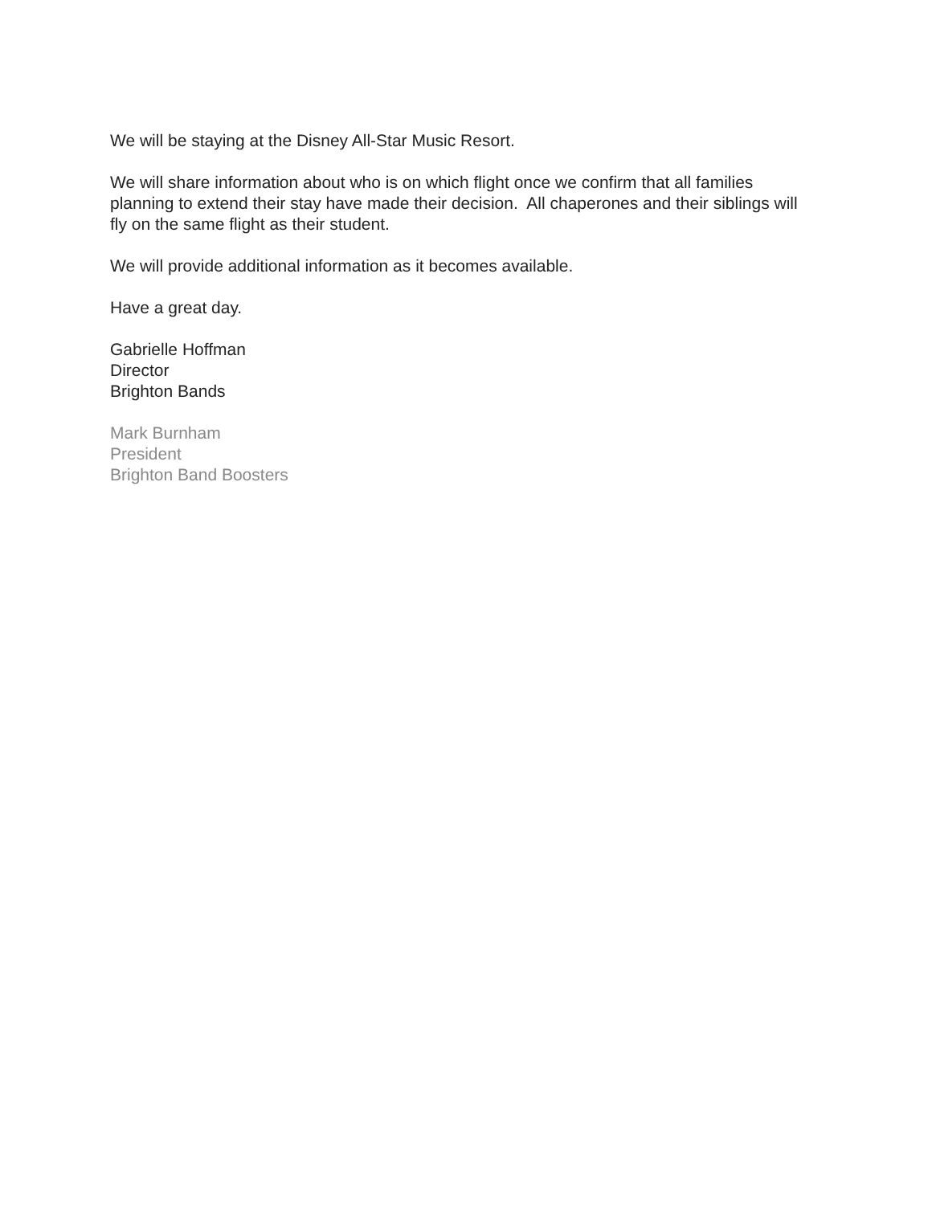We will be staying at the Disney All-Star Music Resort.
We will share information about who is on which flight once we confirm that all families planning to extend their stay have made their decision. All chaperones and their siblings will fly on the same flight as their student.
We will provide additional information as it becomes available.
Have a great day.
Gabrielle Hoffman
Director
Brighton Bands
Mark Burnham
President
Brighton Band Boosters